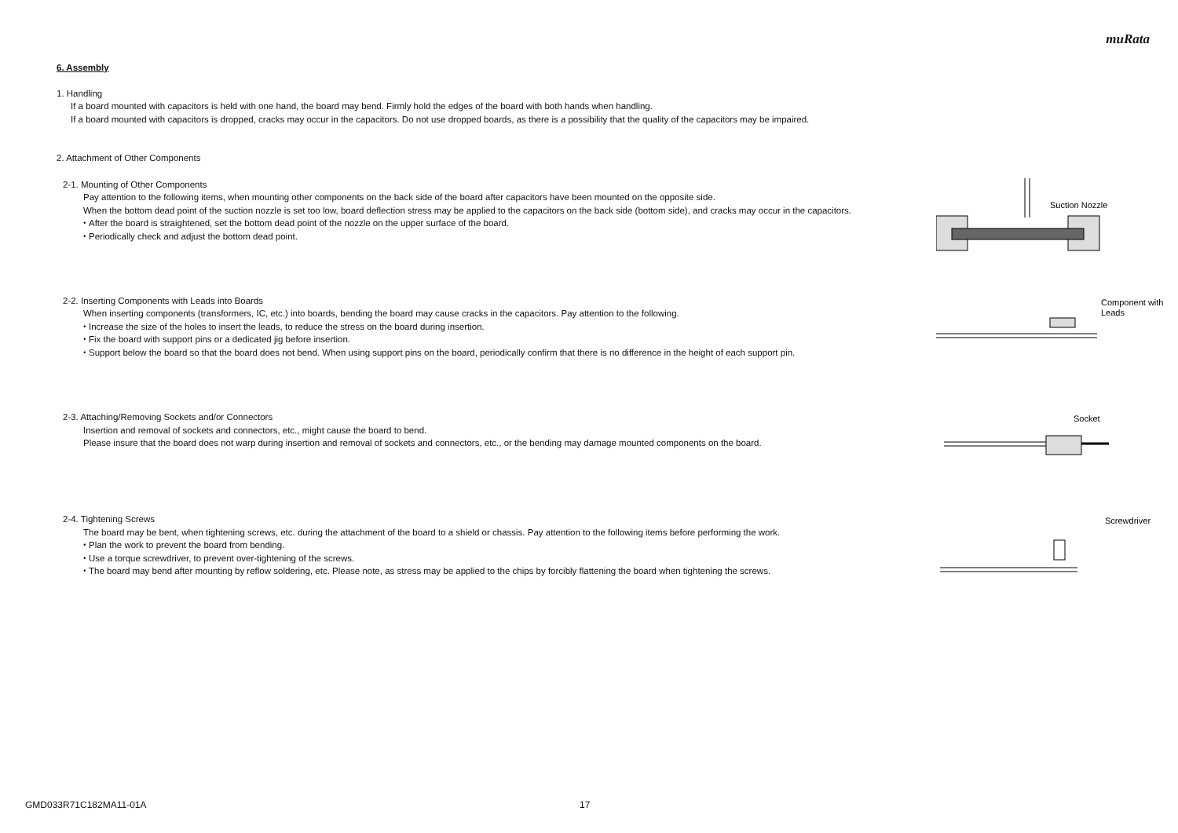muRata
6. Assembly
1. Handling
If a board mounted with capacitors is held with one hand, the board may bend. Firmly hold the edges of the board with both hands when handling.
If a board mounted with capacitors is dropped, cracks may occur in the capacitors. Do not use dropped boards, as there is a possibility that the quality of the capacitors may be impaired.
2. Attachment of Other Components
2-1. Mounting of Other Components
Pay attention to the following items, when mounting other components on the back side of the board after capacitors have been mounted on the opposite side.
When the bottom dead point of the suction nozzle is set too low, board deflection stress may be applied to the capacitors on the back side (bottom side), and cracks may occur in the capacitors.
・After the board is straightened, set the bottom dead point of the nozzle on the upper surface of the board.
・Periodically check and adjust the bottom dead point.
Suction Nozzle
2-2. Inserting Components with Leads into Boards
When inserting components (transformers, IC, etc.) into boards, bending the board may cause cracks in the capacitors. Pay attention to the following.
・Increase the size of the holes to insert the leads, to reduce the stress on the board during insertion.
・Fix the board with support pins or a dedicated jig before insertion.
・Support below the board so that the board does not bend. When using support pins on the board, periodically confirm that there is no difference in the height of each support pin.
Component with
Leads
2-3. Attaching/Removing Sockets and/or Connectors
Insertion and removal of sockets and connectors, etc., might cause the board to bend.
Please insure that the board does not warp during insertion and removal of sockets and connectors, etc., or the bending may damage mounted components on the board.
Socket
2-4. Tightening Screws
The board may be bent, when tightening screws, etc. during the attachment of the board to a shield or chassis. Pay attention to the following items before performing the work.
・Plan the work to prevent the board from bending.
・Use a torque screwdriver, to prevent over-tightening of the screws.
・The board may bend after mounting by reflow soldering, etc. Please note, as stress may be applied to the chips by forcibly flattening the board when tightening the screws.
Screwdriver
GMD033R71C182MA11-01A 17